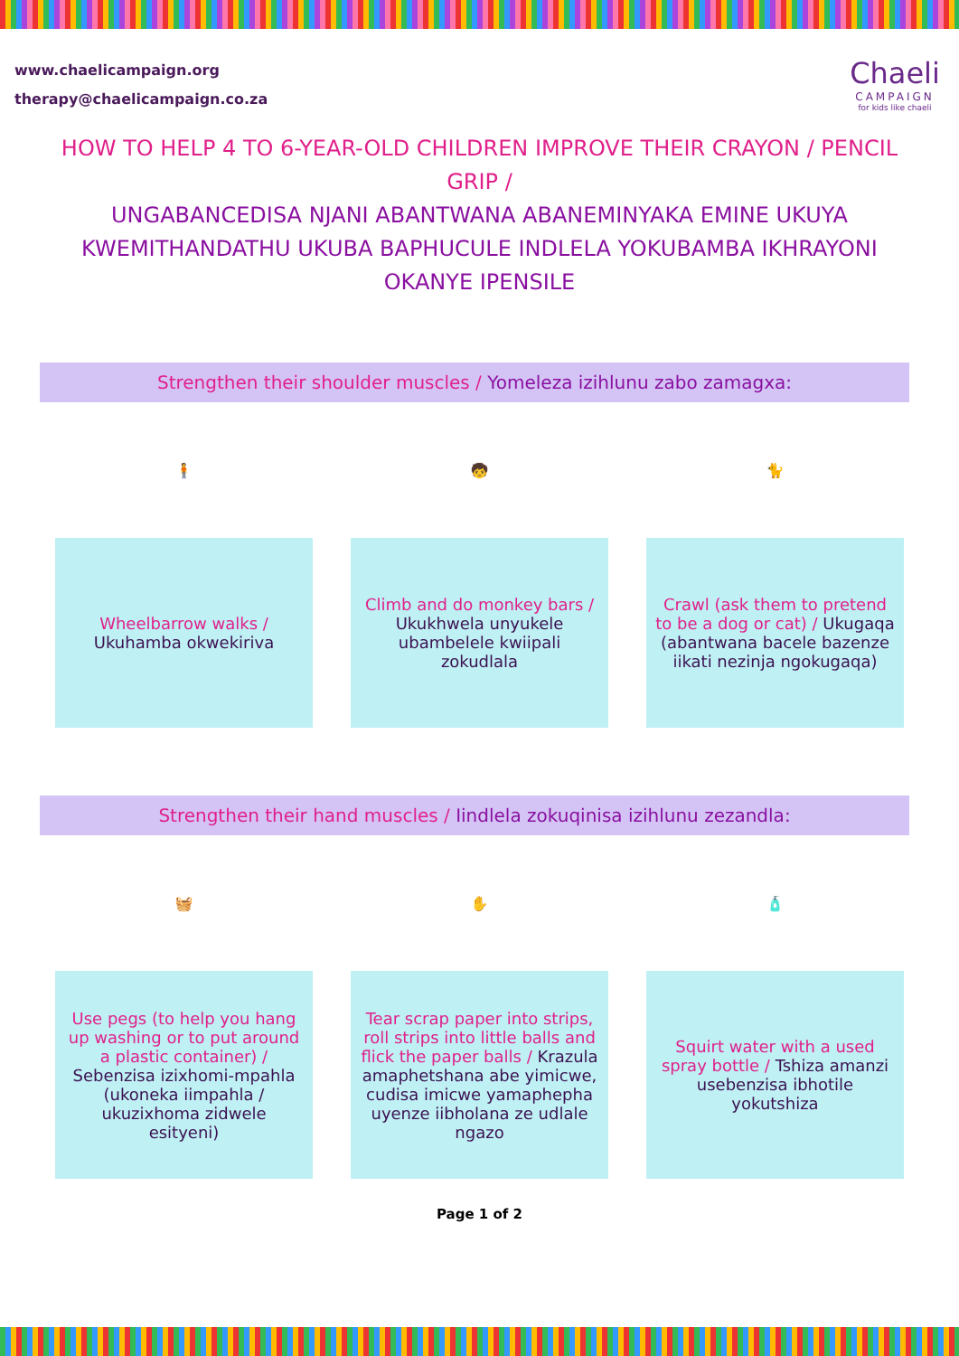www.chaelicampaign.org
therapy@chaelicampaign.co.za
Chaeli
CAMPAIGN
for kids like chaeli
HOW TO HELP 4 TO 6-YEAR-OLD CHILDREN IMPROVE THEIR CRAYON / PENCIL GRIP /
UNGABANCEDISA NJANI ABANTWANA ABANEMINYAKA EMINE UKUYA KWEMITHANDATHU UKUBA BAPHUCULE INDLELA YOKUBAMBA IKHRAYONI OKANYE IPENSILE
Strengthen their shoulder muscles / Yomeleza izihlunu zabo zamagxa:
🧍 🧒 🐈
Wheelbarrow walks / Ukuhamba okwekiriva
Climb and do monkey bars / Ukukhwela unyukele ubambelele kwiipali zokudlala
Crawl (ask them to pretend to be a dog or cat) / Ukugaqa (abantwana bacele bazenze iikati nezinja ngokugaqa)
Strengthen their hand muscles / Iindlela zokuqinisa izihlunu zezandla:
🧺 ✋ 🧴
Use pegs (to help you hang up washing or to put around a plastic container) / Sebenzisa izixhomi-mpahla (ukoneka iimpahla / ukuzixhoma zidwele esityeni)
Tear scrap paper into strips, roll strips into little balls and flick the paper balls / Krazula amaphetshana abe yimicwe, cudisa imicwe yamaphepha uyenze iibholana ze udlale ngazo
Squirt water with a used spray bottle / Tshiza amanzi usebenzisa ibhotile yokutshiza
Page 1 of 2